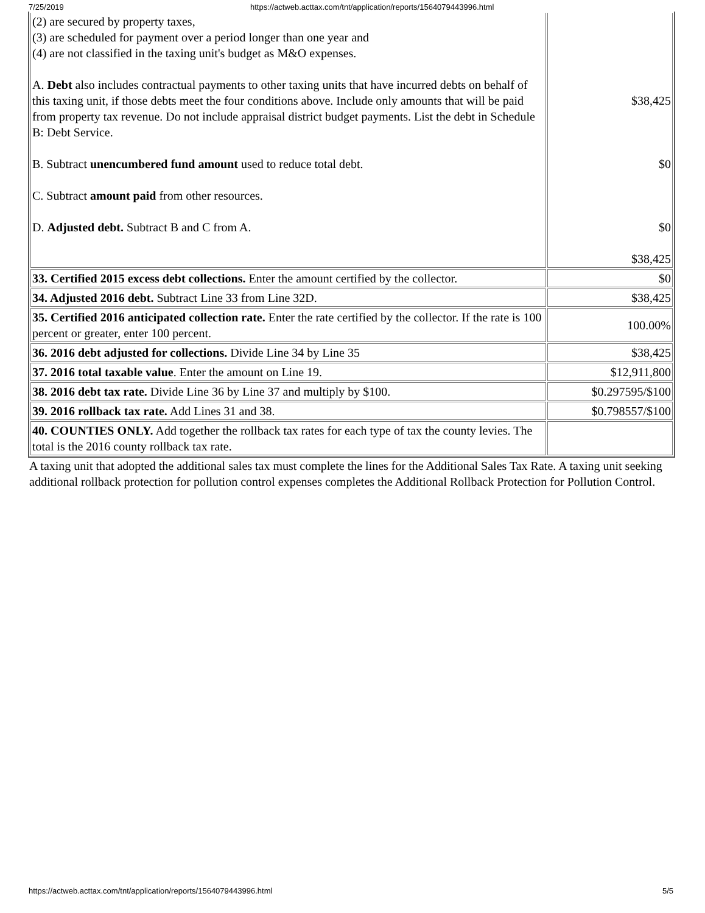7/25/2019 https://actweb.acttax.com/tnt/application/reports/1564079443996.html
| (2) are secured by property taxes, (3) are scheduled for payment over a period longer than one year and (4) are not classified in the taxing unit's budget as M&O expenses. A. Debt also includes contractual payments to other taxing units that have incurred debts on behalf of this taxing unit, if those debts meet the four conditions above. Include only amounts that will be paid from property tax revenue. Do not include appraisal district budget payments. List the debt in Schedule B: Debt Service. B. Subtract unencumbered fund amount used to reduce total debt. C. Subtract amount paid from other resources. D. Adjusted debt. Subtract B and C from A. | $38,425 $0 $0 $38,425 |
| 33. Certified 2015 excess debt collections. Enter the amount certified by the collector. | $0 |
| 34. Adjusted 2016 debt. Subtract Line 33 from Line 32D. | $38,425 |
| 35. Certified 2016 anticipated collection rate. Enter the rate certified by the collector. If the rate is 100 percent or greater, enter 100 percent. | 100.00% |
| 36. 2016 debt adjusted for collections. Divide Line 34 by Line 35 | $38,425 |
| 37. 2016 total taxable value . Enter the amount on Line 19. | $12,911,800 |
| 38. 2016 debt tax rate. Divide Line 36 by Line 37 and multiply by $100. | $0.297595/$100 |
| 39. 2016 rollback tax rate. Add Lines 31 and 38. | $0.798557/$100 |
| 40. COUNTIES ONLY. Add together the rollback tax rates for each type of tax the county levies. The total is the 2016 county rollback tax rate. | |
A taxing unit that adopted the additional sales tax must complete the lines for the Additional Sales Tax Rate. A taxing unit seeking additional rollback protection for pollution control expenses completes the Additional Rollback Protection for Pollution Control.
https://actweb.acttax.com/tnt/application/reports/1564079443996.html 5/5